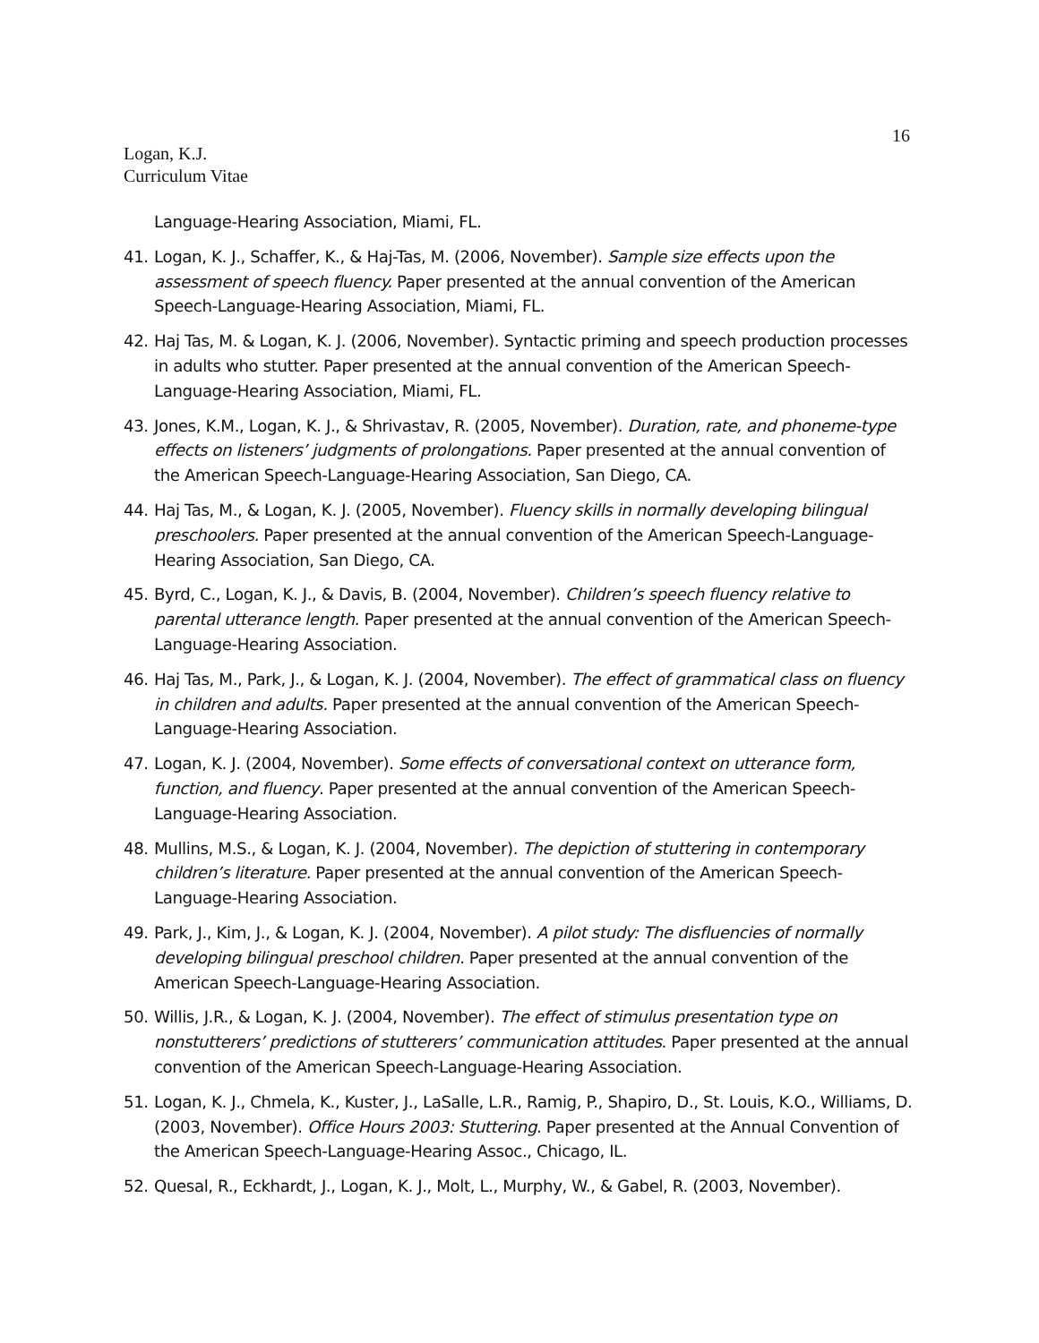16
Logan, K.J.
Curriculum Vitae
Language-Hearing Association, Miami, FL.
41. Logan, K. J., Schaffer, K., & Haj-Tas, M. (2006, November). Sample size effects upon the assessment of speech fluency. Paper presented at the annual convention of the American Speech-Language-Hearing Association, Miami, FL.
42. Haj Tas, M. & Logan, K. J. (2006, November). Syntactic priming and speech production processes in adults who stutter. Paper presented at the annual convention of the American Speech-Language-Hearing Association, Miami, FL.
43. Jones, K.M., Logan, K. J., & Shrivastav, R. (2005, November). Duration, rate, and phoneme-type effects on listeners’ judgments of prolongations. Paper presented at the annual convention of the American Speech-Language-Hearing Association, San Diego, CA.
44. Haj Tas, M., & Logan, K. J. (2005, November). Fluency skills in normally developing bilingual preschoolers. Paper presented at the annual convention of the American Speech-Language-Hearing Association, San Diego, CA.
45. Byrd, C., Logan, K. J., & Davis, B. (2004, November). Children’s speech fluency relative to parental utterance length. Paper presented at the annual convention of the American Speech-Language-Hearing Association.
46. Haj Tas, M., Park, J., & Logan, K. J. (2004, November). The effect of grammatical class on fluency in children and adults. Paper presented at the annual convention of the American Speech-Language-Hearing Association.
47. Logan, K. J. (2004, November). Some effects of conversational context on utterance form, function, and fluency. Paper presented at the annual convention of the American Speech-Language-Hearing Association.
48. Mullins, M.S., & Logan, K. J. (2004, November). The depiction of stuttering in contemporary children’s literature. Paper presented at the annual convention of the American Speech-Language-Hearing Association.
49. Park, J., Kim, J., & Logan, K. J. (2004, November). A pilot study: The disfluencies of normally developing bilingual preschool children. Paper presented at the annual convention of the American Speech-Language-Hearing Association.
50. Willis, J.R., & Logan, K. J. (2004, November). The effect of stimulus presentation type on nonstutterers’ predictions of stutterers’ communication attitudes. Paper presented at the annual convention of the American Speech-Language-Hearing Association.
51. Logan, K. J., Chmela, K., Kuster, J., LaSalle, L.R., Ramig, P., Shapiro, D., St. Louis, K.O., Williams, D. (2003, November). Office Hours 2003: Stuttering. Paper presented at the Annual Convention of the American Speech-Language-Hearing Assoc., Chicago, IL.
52. Quesal, R., Eckhardt, J., Logan, K. J., Molt, L., Murphy, W., & Gabel, R. (2003, November).